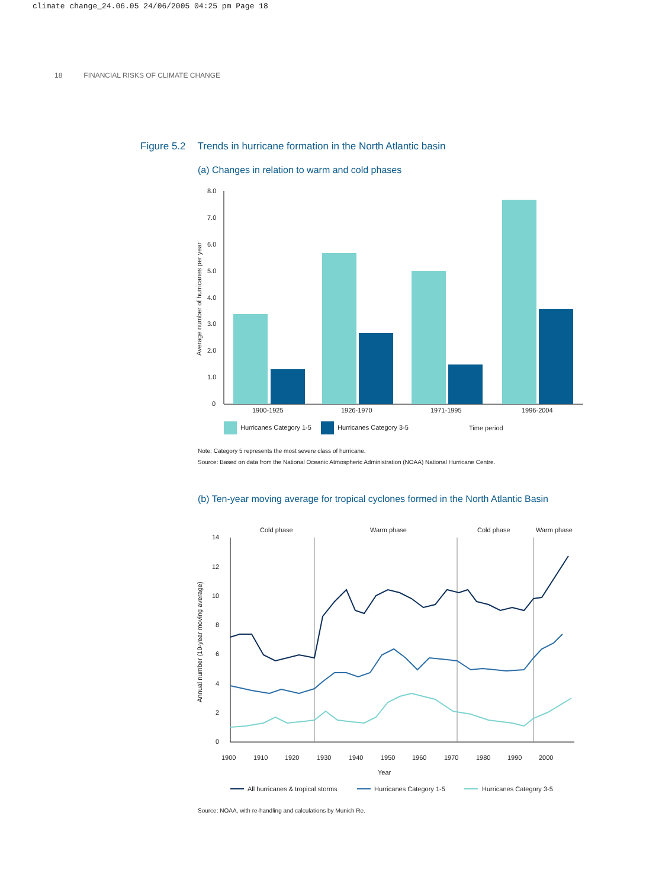climate change_24.06.05 24/06/2005 04:25 pm Page 18
18 FINANCIAL RISKS OF CLIMATE CHANGE
Figure 5.2 Trends in hurricane formation in the North Atlantic basin
(a) Changes in relation to warm and cold phases
8.0
7.0
6.0
5.0
4.0
3.0
2.0
1.0
0
Average number of hurricanes per year
1900-1925
1926-1970
1971-1995
1996-2004
Hurricanes Category 1-5
Hurricanes Category 3-5
Time period
Note: Category 5 represents the most severe class of hurricane.
Source: Based on data from the National Oceanic Atmospheric Administration (NOAA) National Hurricane Centre.
(b) Ten-year moving average for tropical cyclones formed in the North Atlantic Basin
Cold phase
Warm phase
Cold phase
Warm phase
14
12
10
8
6
4
2
0
Annual number (10-year moving average)
1900
1910
1920
1930
1940
1950
1960
1970
1980
1990
2000
Year
All hurricanes & tropical storms
Hurricanes Category 1-5
Hurricanes Category 3-5
Source: NOAA, with re-handling and calculations by Munich Re.